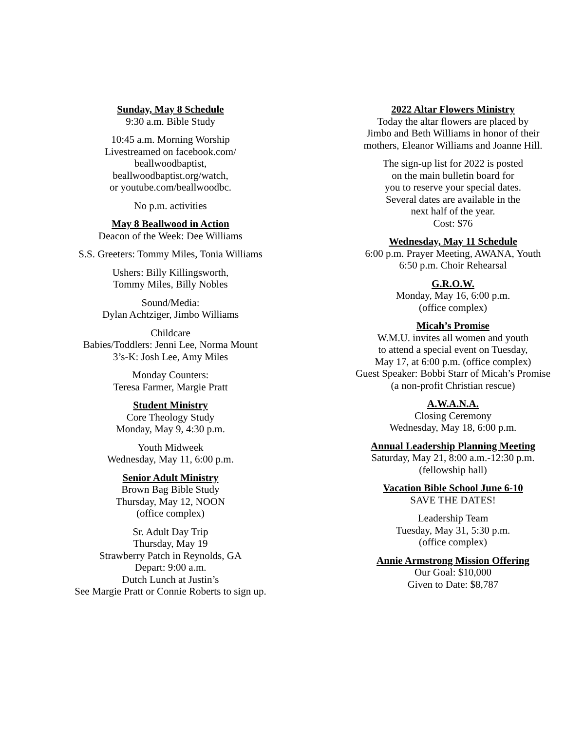Sunday, May 8 Schedule
9:30 a.m. Bible Study
10:45 a.m. Morning Worship
Livestreamed on facebook.com/
beallwoodbaptist,
beallwoodbaptist.org/watch,
or youtube.com/beallwoodbc.
No p.m. activities
May 8 Beallwood in Action
Deacon of the Week: Dee Williams
S.S. Greeters: Tommy Miles, Tonia Williams
Ushers: Billy Killingsworth,
Tommy Miles, Billy Nobles
Sound/Media:
Dylan Achtziger, Jimbo Williams
Childcare
Babies/Toddlers: Jenni Lee, Norma Mount
3’s-K: Josh Lee, Amy Miles
Monday Counters:
Teresa Farmer, Margie Pratt
Student Ministry
Core Theology Study
Monday, May 9, 4:30 p.m.
Youth Midweek
Wednesday, May 11, 6:00 p.m.
Senior Adult Ministry
Brown Bag Bible Study
Thursday, May 12, NOON
(office complex)
Sr. Adult Day Trip
Thursday, May 19
Strawberry Patch in Reynolds, GA
Depart: 9:00 a.m.
Dutch Lunch at Justin’s
See Margie Pratt or Connie Roberts to sign up.
2022 Altar Flowers Ministry
Today the altar flowers are placed by
Jimbo and Beth Williams in honor of their
mothers, Eleanor Williams and Joanne Hill.
The sign-up list for 2022 is posted
on the main bulletin board for
you to reserve your special dates.
Several dates are available in the
next half of the year.
Cost: $76
Wednesday, May 11 Schedule
6:00 p.m. Prayer Meeting, AWANA, Youth
6:50 p.m. Choir Rehearsal
G.R.O.W.
Monday, May 16, 6:00 p.m.
(office complex)
Micah’s Promise
W.M.U. invites all women and youth
to attend a special event on Tuesday,
May 17, at 6:00 p.m. (office complex)
Guest Speaker: Bobbi Starr of Micah’s Promise
(a non-profit Christian rescue)
A.W.A.N.A.
Closing Ceremony
Wednesday, May 18, 6:00 p.m.
Annual Leadership Planning Meeting
Saturday, May 21, 8:00 a.m.-12:30 p.m.
(fellowship hall)
Vacation Bible School June 6-10
SAVE THE DATES!
Leadership Team
Tuesday, May 31, 5:30 p.m.
(office complex)
Annie Armstrong Mission Offering
Our Goal: $10,000
Given to Date: $8,787